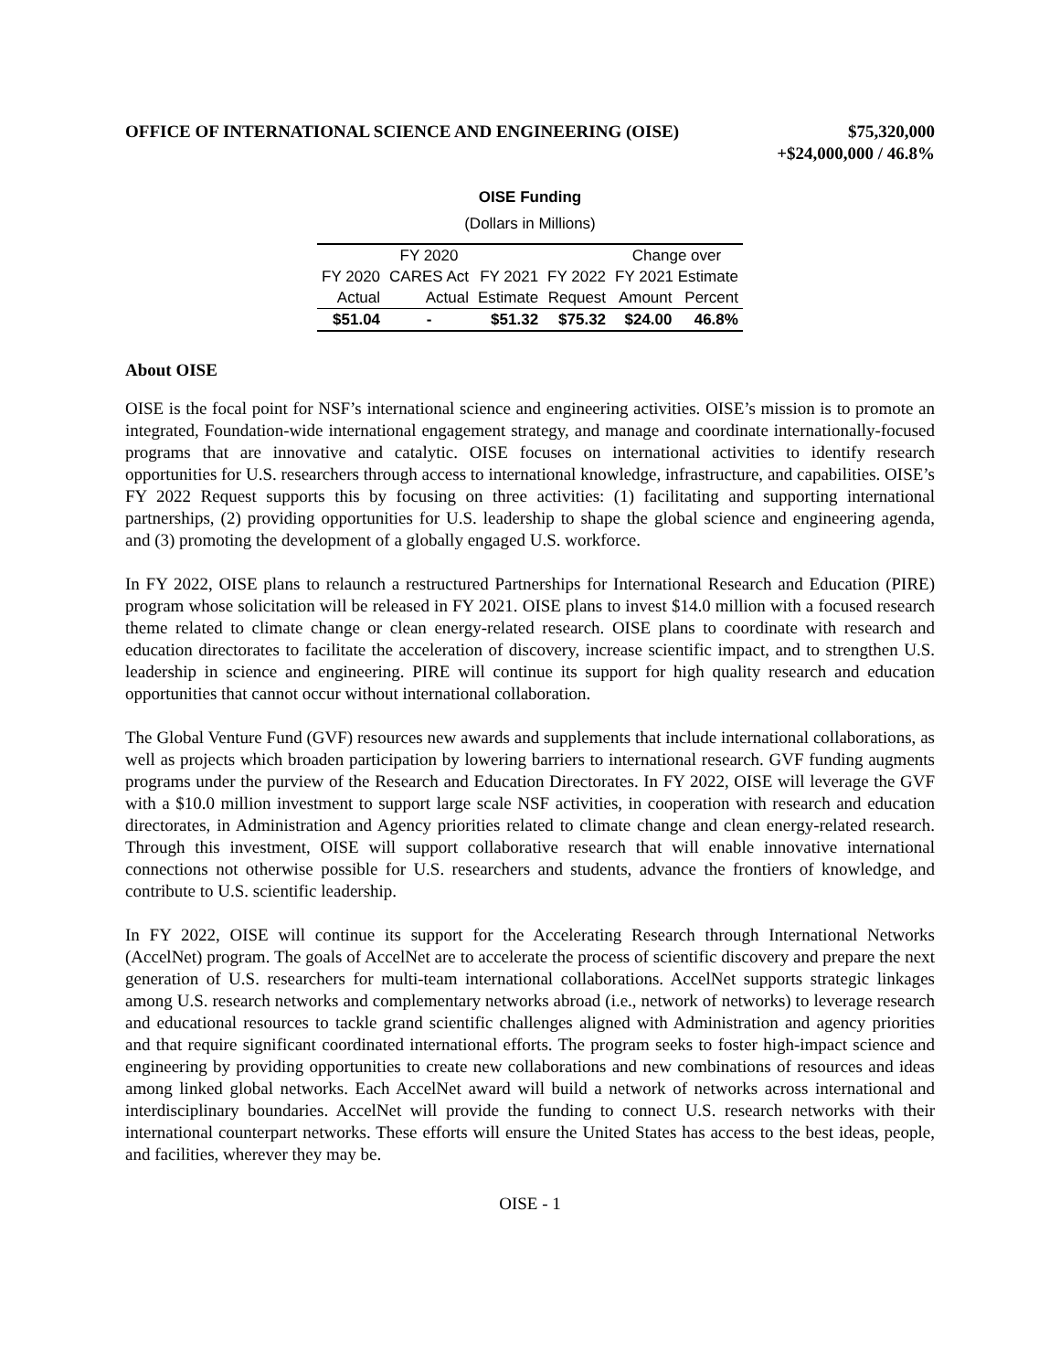OFFICE OF INTERNATIONAL SCIENCE AND ENGINEERING (OISE)
$75,320,000
+$24,000,000 / 46.8%
OISE Funding
(Dollars in Millions)
| | FY 2020 | | | Change over | |
| --- | --- | --- | --- | --- | --- |
| FY 2020 | CARES Act | FY 2021 | FY 2022 | FY 2021 Estimate | |
| Actual | Actual | Estimate | Request | Amount | Percent |
| $51.04 | - | $51.32 | $75.32 | $24.00 | 46.8% |
About OISE
OISE is the focal point for NSF’s international science and engineering activities. OISE’s mission is to promote an integrated, Foundation-wide international engagement strategy, and manage and coordinate internationally-focused programs that are innovative and catalytic. OISE focuses on international activities to identify research opportunities for U.S. researchers through access to international knowledge, infrastructure, and capabilities. OISE’s FY 2022 Request supports this by focusing on three activities: (1) facilitating and supporting international partnerships, (2) providing opportunities for U.S. leadership to shape the global science and engineering agenda, and (3) promoting the development of a globally engaged U.S. workforce.
In FY 2022, OISE plans to relaunch a restructured Partnerships for International Research and Education (PIRE) program whose solicitation will be released in FY 2021. OISE plans to invest $14.0 million with a focused research theme related to climate change or clean energy-related research. OISE plans to coordinate with research and education directorates to facilitate the acceleration of discovery, increase scientific impact, and to strengthen U.S. leadership in science and engineering. PIRE will continue its support for high quality research and education opportunities that cannot occur without international collaboration.
The Global Venture Fund (GVF) resources new awards and supplements that include international collaborations, as well as projects which broaden participation by lowering barriers to international research. GVF funding augments programs under the purview of the Research and Education Directorates. In FY 2022, OISE will leverage the GVF with a $10.0 million investment to support large scale NSF activities, in cooperation with research and education directorates, in Administration and Agency priorities related to climate change and clean energy-related research. Through this investment, OISE will support collaborative research that will enable innovative international connections not otherwise possible for U.S. researchers and students, advance the frontiers of knowledge, and contribute to U.S. scientific leadership.
In FY 2022, OISE will continue its support for the Accelerating Research through International Networks (AccelNet) program. The goals of AccelNet are to accelerate the process of scientific discovery and prepare the next generation of U.S. researchers for multi-team international collaborations. AccelNet supports strategic linkages among U.S. research networks and complementary networks abroad (i.e., network of networks) to leverage research and educational resources to tackle grand scientific challenges aligned with Administration and agency priorities and that require significant coordinated international efforts. The program seeks to foster high-impact science and engineering by providing opportunities to create new collaborations and new combinations of resources and ideas among linked global networks. Each AccelNet award will build a network of networks across international and interdisciplinary boundaries. AccelNet will provide the funding to connect U.S. research networks with their international counterpart networks. These efforts will ensure the United States has access to the best ideas, people, and facilities, wherever they may be.
OISE - 1